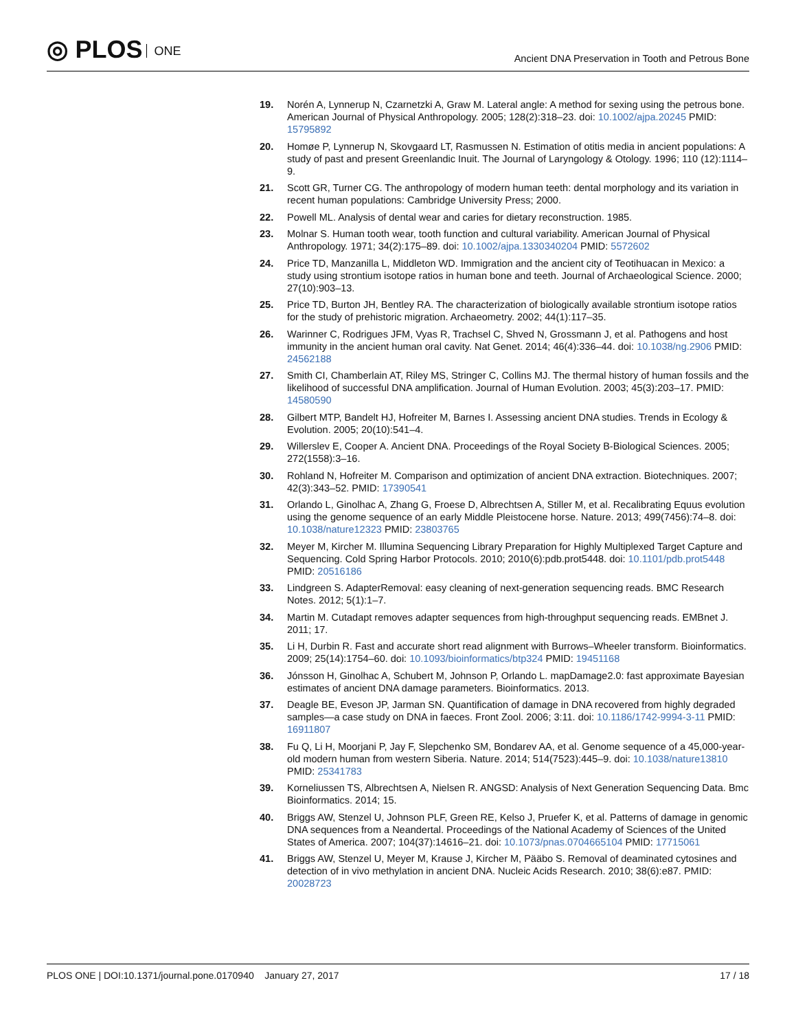◎ PLOS ONE
Ancient DNA Preservation in Tooth and Petrous Bone
19. Norén A, Lynnerup N, Czarnetzki A, Graw M. Lateral angle: A method for sexing using the petrous bone. American Journal of Physical Anthropology. 2005; 128(2):318–23. doi: 10.1002/ajpa.20245 PMID: 15795892
20. Homøe P, Lynnerup N, Skovgaard LT, Rasmussen N. Estimation of otitis media in ancient populations: A study of past and present Greenlandic Inuit. The Journal of Laryngology & Otology. 1996; 110 (12):1114–9.
21. Scott GR, Turner CG. The anthropology of modern human teeth: dental morphology and its variation in recent human populations: Cambridge University Press; 2000.
22. Powell ML. Analysis of dental wear and caries for dietary reconstruction. 1985.
23. Molnar S. Human tooth wear, tooth function and cultural variability. American Journal of Physical Anthropology. 1971; 34(2):175–89. doi: 10.1002/ajpa.1330340204 PMID: 5572602
24. Price TD, Manzanilla L, Middleton WD. Immigration and the ancient city of Teotihuacan in Mexico: a study using strontium isotope ratios in human bone and teeth. Journal of Archaeological Science. 2000; 27(10):903–13.
25. Price TD, Burton JH, Bentley RA. The characterization of biologically available strontium isotope ratios for the study of prehistoric migration. Archaeometry. 2002; 44(1):117–35.
26. Warinner C, Rodrigues JFM, Vyas R, Trachsel C, Shved N, Grossmann J, et al. Pathogens and host immunity in the ancient human oral cavity. Nat Genet. 2014; 46(4):336–44. doi: 10.1038/ng.2906 PMID: 24562188
27. Smith CI, Chamberlain AT, Riley MS, Stringer C, Collins MJ. The thermal history of human fossils and the likelihood of successful DNA amplification. Journal of Human Evolution. 2003; 45(3):203–17. PMID: 14580590
28. Gilbert MTP, Bandelt HJ, Hofreiter M, Barnes I. Assessing ancient DNA studies. Trends in Ecology & Evolution. 2005; 20(10):541–4.
29. Willerslev E, Cooper A. Ancient DNA. Proceedings of the Royal Society B-Biological Sciences. 2005; 272(1558):3–16.
30. Rohland N, Hofreiter M. Comparison and optimization of ancient DNA extraction. Biotechniques. 2007; 42(3):343–52. PMID: 17390541
31. Orlando L, Ginolhac A, Zhang G, Froese D, Albrechtsen A, Stiller M, et al. Recalibrating Equus evolution using the genome sequence of an early Middle Pleistocene horse. Nature. 2013; 499(7456):74–8. doi: 10.1038/nature12323 PMID: 23803765
32. Meyer M, Kircher M. Illumina Sequencing Library Preparation for Highly Multiplexed Target Capture and Sequencing. Cold Spring Harbor Protocols. 2010; 2010(6):pdb.prot5448. doi: 10.1101/pdb.prot5448 PMID: 20516186
33. Lindgreen S. AdapterRemoval: easy cleaning of next-generation sequencing reads. BMC Research Notes. 2012; 5(1):1–7.
34. Martin M. Cutadapt removes adapter sequences from high-throughput sequencing reads. EMBnet J. 2011; 17.
35. Li H, Durbin R. Fast and accurate short read alignment with Burrows–Wheeler transform. Bioinformatics. 2009; 25(14):1754–60. doi: 10.1093/bioinformatics/btp324 PMID: 19451168
36. Jónsson H, Ginolhac A, Schubert M, Johnson P, Orlando L. mapDamage2.0: fast approximate Bayesian estimates of ancient DNA damage parameters. Bioinformatics. 2013.
37. Deagle BE, Eveson JP, Jarman SN. Quantification of damage in DNA recovered from highly degraded samples—a case study on DNA in faeces. Front Zool. 2006; 3:11. doi: 10.1186/1742-9994-3-11 PMID: 16911807
38. Fu Q, Li H, Moorjani P, Jay F, Slepchenko SM, Bondarev AA, et al. Genome sequence of a 45,000-year-old modern human from western Siberia. Nature. 2014; 514(7523):445–9. doi: 10.1038/nature13810 PMID: 25341783
39. Korneliussen TS, Albrechtsen A, Nielsen R. ANGSD: Analysis of Next Generation Sequencing Data. Bmc Bioinformatics. 2014; 15.
40. Briggs AW, Stenzel U, Johnson PLF, Green RE, Kelso J, Pruefer K, et al. Patterns of damage in genomic DNA sequences from a Neandertal. Proceedings of the National Academy of Sciences of the United States of America. 2007; 104(37):14616–21. doi: 10.1073/pnas.0704665104 PMID: 17715061
41. Briggs AW, Stenzel U, Meyer M, Krause J, Kircher M, Pääbo S. Removal of deaminated cytosines and detection of in vivo methylation in ancient DNA. Nucleic Acids Research. 2010; 38(6):e87. PMID: 20028723
PLOS ONE | DOI:10.1371/journal.pone.0170940 January 27, 2017
17 / 18